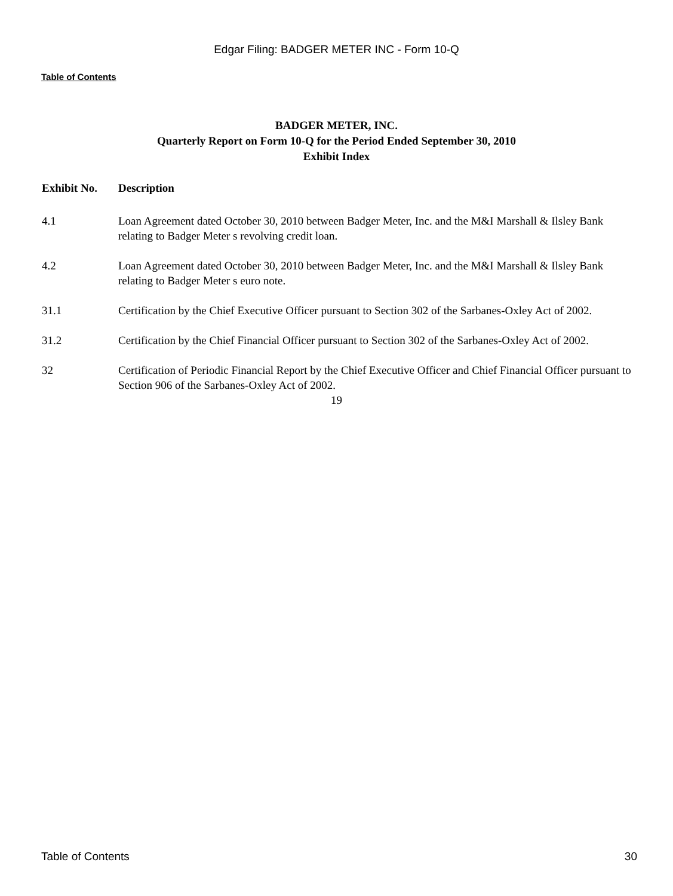Edgar Filing: BADGER METER INC - Form 10-Q
Table of Contents
BADGER METER, INC.
Quarterly Report on Form 10-Q for the Period Ended September 30, 2010
Exhibit Index
| Exhibit No. | Description |
| --- | --- |
| 4.1 | Loan Agreement dated October 30, 2010 between Badger Meter, Inc. and the M&I Marshall & Ilsley Bank relating to Badger Meter s revolving credit loan. |
| 4.2 | Loan Agreement dated October 30, 2010 between Badger Meter, Inc. and the M&I Marshall & Ilsley Bank relating to Badger Meter s euro note. |
| 31.1 | Certification by the Chief Executive Officer pursuant to Section 302 of the Sarbanes-Oxley Act of 2002. |
| 31.2 | Certification by the Chief Financial Officer pursuant to Section 302 of the Sarbanes-Oxley Act of 2002. |
| 32 | Certification of Periodic Financial Report by the Chief Executive Officer and Chief Financial Officer pursuant to Section 906 of the Sarbanes-Oxley Act of 2002. |
19
Table of Contents 30